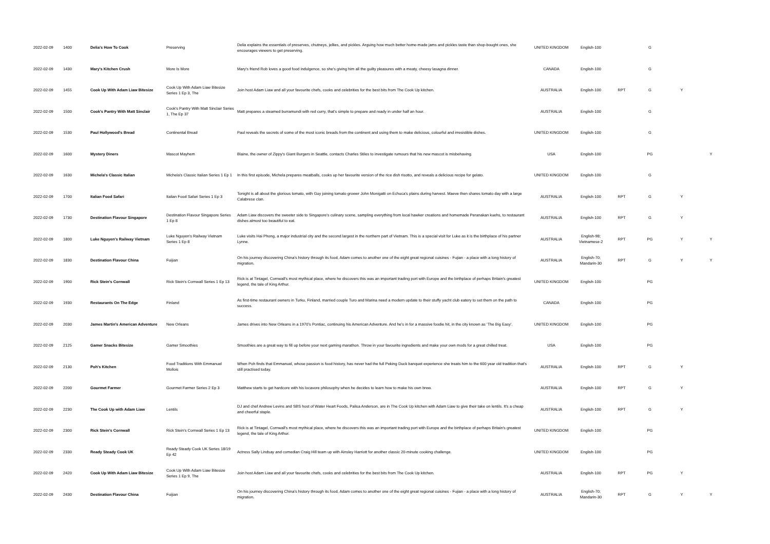| 2022-02-09 | 1400 | Delia's How To Cook | Preserving | Delia explains the essentials of preserves, chutneys, jellies, and pickles. Arguing how much better home-made jams and pickles taste than shop-bought ones, she encourages viewers to get preserving. | UNITED KINGDOM | English-100 | | G | | |
| 2022-02-09 | 1430 | Mary's Kitchen Crush | More Is More | Mary's friend Rob loves a good food indulgence, so she's giving him all the guilty pleasures with a meaty, cheesy lasagna dinner. | CANADA | English-100 | | G | | |
| 2022-02-09 | 1455 | Cook Up With Adam Liaw Bitesize | Cook Up With Adam Liaw Bitesize Series 1 Ep 3, The | Join host Adam Liaw and all your favourite chefs, cooks and celebrities for the best bits from The Cook Up kitchen. | AUSTRALIA | English-100 | RPT | G | Y | |
| 2022-02-09 | 1500 | Cook's Pantry With Matt Sinclair | Cook's Pantry With Matt Sinclair Series 1, The Ep 37 | Matt prepares a steamed burramundi with red curry, that's simple to prepare and ready in under half an hour. | AUSTRALIA | English-100 | | G | | |
| 2022-02-09 | 1530 | Paul Hollywood's Bread | Continental Bread | Paul reveals the secrets of some of the most iconic breads from the continent and using them to make delicious, colourful and irresistible dishes. | UNITED KINGDOM | English-100 | | G | | |
| 2022-02-09 | 1600 | Mystery Diners | Mascot Mayhem | Blaine, the owner of Zippy's Giant Burgers in Seattle, contacts Charles Stiles to investigate rumours that his new mascot is misbehaving. | USA | English-100 | | PG | | Y |
| 2022-02-09 | 1630 | Michela's Classic Italian | Michela's Classic Italian Series 1 Ep 1 | In this first episode, Michela prepares meatballs, cooks up her favourite version of the rice dish risotto, and reveals a delicious recipe for gelato. | UNITED KINGDOM | English-100 | | G | | |
| 2022-02-09 | 1700 | Italian Food Safari | Italian Food Safari Series 1 Ep 3 | Tonight is all about the glorious tomato, with Guy joining tomato grower John Monigatti on Echuca's plains during harvest. Maeve then shares tomato day with a large Calabrese clan. | AUSTRALIA | English-100 | RPT | G | Y | |
| 2022-02-09 | 1730 | Destination Flavour Singapore | Destination Flavour Singapore Series 1 Ep 8 | Adam Liaw discovers the sweeter side to Singapore's culinary scene, sampling everything from local hawker creations and homemade Peranakan kuehs, to restaurant dishes almost too beautiful to eat. | AUSTRALIA | English-100 | RPT | G | Y | |
| 2022-02-09 | 1800 | Luke Nguyen's Railway Vietnam | Luke Nguyen's Railway Vietnam Series 1 Ep 8 | Luke visits Hai Phong, a major industrial city and the second largest in the northern part of Vietnam. This is a special visit for Luke as it is the birthplace of his partner Lynne. | AUSTRALIA | English-98; Vietnamese-2 | RPT | PG | Y | Y |
| 2022-02-09 | 1830 | Destination Flavour China | Fuijian | On his journey discovering China's history through its food, Adam comes to another one of the eight great regional cuisines - Fujian - a place with a long history of migration. | AUSTRALIA | English-70; Mandarin-30 | RPT | G | Y | Y |
| 2022-02-09 | 1900 | Rick Stein's Cornwall | Rick Stein's Cornwall Series 1 Ep 13 | Rick is at Tintagel, Cornwall's most mythical place, where he discovers this was an important trading port with Europe and the birthplace of perhaps Britain's greatest legend, the tale of King Arthur. | UNITED KINGDOM | English-100 | | PG | | |
| 2022-02-09 | 1930 | Restaurants On The Edge | Finland | As first-time restaurant owners in Turku, Finland, married couple Turo and Marina need a modern update to their stuffy yacht club eatery to set them on the path to success. | CANADA | English-100 | | PG | | |
| 2022-02-09 | 2030 | James Martin's American Adventure | New Orleans | James drives into New Orleans in a 1970’s Pontiac, continuing his American Adventure. And he’s in for a massive foodie hit, in the city known as ‘The Big Easy’. | UNITED KINGDOM | English-100 | | PG | | |
| 2022-02-09 | 2125 | Gamer Snacks Bitesize | Gamer Smoothies | Smoothies are a great way to fill up before your next gaming marathon. Throw in your favourite ingredients and make your own mods for a great chilled treat. | USA | English-100 | | PG | | |
| 2022-02-09 | 2130 | Poh's Kitchen | Food Traditions With Emmanuel Mollois | When Poh finds that Emmanuel, whose passion is food history, has never had the full Peking Duck banquet experience she treats him to the 600 year old tradition that's still practised today. | AUSTRALIA | English-100 | RPT | G | Y | |
| 2022-02-09 | 2200 | Gourmet Farmer | Gourmet Farmer Series 2 Ep 3 | Matthew starts to get hardcore with his locavore philosophy when he decides to learn how to make his own brew. | AUSTRALIA | English-100 | RPT | G | Y | |
| 2022-02-09 | 2230 | The Cook Up with Adam Liaw | Lentils | DJ and chef Andrew Levins and SBS host of Water Heart Foods, Palisa Anderson, are in The Cook Up kitchen with Adam Liaw to give their take on lentils. It's a cheap and cheerful staple. | AUSTRALIA | English-100 | RPT | G | Y | |
| 2022-02-09 | 2300 | Rick Stein's Cornwall | Rick Stein's Cornwall Series 1 Ep 13 | Rick is at Tintagel, Cornwall's most mythical place, where he discovers this was an important trading port with Europe and the birthplace of perhaps Britain's greatest legend, the tale of King Arthur. | UNITED KINGDOM | English-100 | | PG | | |
| 2022-02-09 | 2330 | Ready Steady Cook UK | Ready Steady Cook UK Series 18/19 Ep 42 | Actress Sally Lindsay and comedian Craig Hill team up with Ainsley Harriott for another classic 20-minute cooking challenge. | UNITED KINGDOM | English-100 | | PG | | |
| 2022-02-09 | 2420 | Cook Up With Adam Liaw Bitesize | Cook Up With Adam Liaw Bitesize Series 1 Ep 9, The | Join host Adam Liaw and all your favourite chefs, cooks and celebrities for the best bits from The Cook Up kitchen. | AUSTRALIA | English-100 | RPT | PG | Y | |
| 2022-02-09 | 2430 | Destination Flavour China | Fuijian | On his journey discovering China's history through its food, Adam comes to another one of the eight great regional cuisines - Fujian - a place with a long history of migration. | AUSTRALIA | English-70; Mandarin-30 | RPT | G | Y | Y |